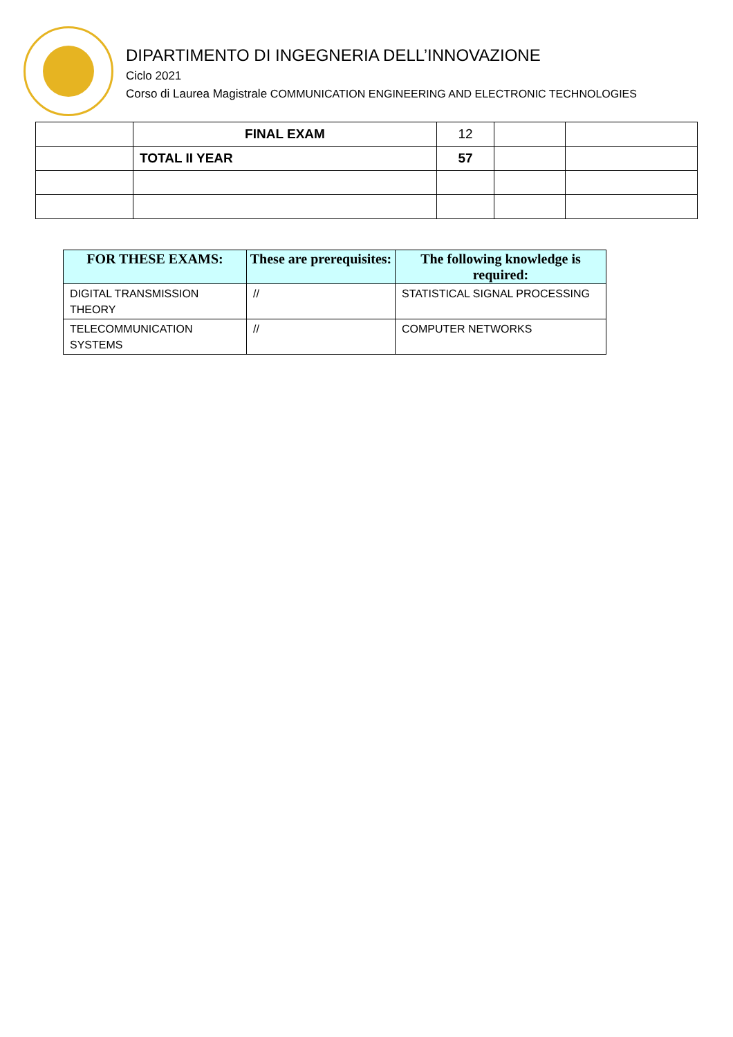DIPARTIMENTO DI INGEGNERIA DELL’INNOVAZIONE
Ciclo 2021
Corso di Laurea Magistrale COMMUNICATION ENGINEERING AND ELECTRONIC TECHNOLOGIES
| | FINAL EXAM | 12 | | |
| | TOTAL II YEAR | 57 | | |
| FOR THESE EXAMS: | These are prerequisites: | The following knowledge is required: |
| --- | --- | --- |
| DIGITAL TRANSMISSION THEORY | // | STATISTICAL SIGNAL PROCESSING |
| TELECOMMUNICATION SYSTEMS | // | COMPUTER NETWORKS |